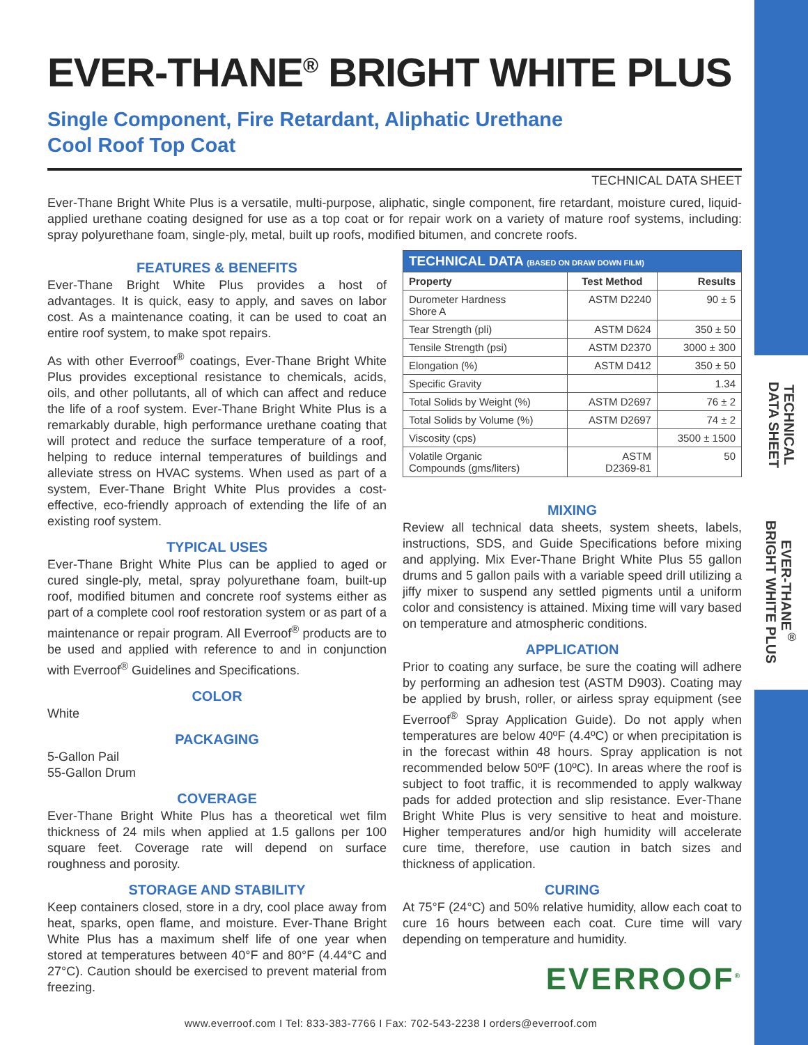TECHNICAL
DATA SHEET
EVER-THANE<sup>®</sup>
BRIGHT WHITE PLUS
EVER-THANE<sup>®</sup> BRIGHT WHITE PLUS
Single Component, Fire Retardant, Aliphatic Urethane
Cool Roof Top Coat
TECHNICAL DATA SHEET
Ever-Thane Bright White Plus is a versatile, multi-purpose, aliphatic, single component, fire retardant, moisture cured, liquid-applied urethane coating designed for use as a top coat or for repair work on a variety of mature roof systems, including: spray polyurethane foam, single-ply, metal, built up roofs, modified bitumen, and concrete roofs.
FEATURES & BENEFITS
Ever-Thane Bright White Plus provides a host of advantages. It is quick, easy to apply, and saves on labor cost. As a maintenance coating, it can be used to coat an entire roof system, to make spot repairs.
As with other Everroof<sup>®</sup> coatings, Ever-Thane Bright White Plus provides exceptional resistance to chemicals, acids, oils, and other pollutants, all of which can affect and reduce the life of a roof system. Ever-Thane Bright White Plus is a remarkably durable, high performance urethane coating that will protect and reduce the surface temperature of a roof, helping to reduce internal temperatures of buildings and alleviate stress on HVAC systems. When used as part of a system, Ever-Thane Bright White Plus provides a cost-effective, eco-friendly approach of extending the life of an existing roof system.
TYPICAL USES
Ever-Thane Bright White Plus can be applied to aged or cured single-ply, metal, spray polyurethane foam, built-up roof, modified bitumen and concrete roof systems either as part of a complete cool roof restoration system or as part of a maintenance or repair program. All Everroof<sup>®</sup> products are to be used and applied with reference to and in conjunction with Everroof<sup>®</sup> Guidelines and Specifications.
COLOR
White
PACKAGING
5-Gallon Pail
55-Gallon Drum
COVERAGE
Ever-Thane Bright White Plus has a theoretical wet film thickness of 24 mils when applied at 1.5 gallons per 100 square feet. Coverage rate will depend on surface roughness and porosity.
STORAGE AND STABILITY
Keep containers closed, store in a dry, cool place away from heat, sparks, open flame, and moisture. Ever-Thane Bright White Plus has a maximum shelf life of one year when stored at temperatures between 40°F and 80°F (4.44°C and 27°C). Caution should be exercised to prevent material from freezing.
| TECHNICAL DATA (BASED ON DRAW DOWN FILM) | | |
| --- | --- | --- |
| Property | Test Method | Results |
| Durometer Hardness Shore A | ASTM D2240 | 90 ± 5 |
| Tear Strength (pli) | ASTM D624 | 350 ± 50 |
| Tensile Strength (psi) | ASTM D2370 | 3000 ± 300 |
| Elongation (%) | ASTM D412 | 350 ± 50 |
| Specific Gravity | | 1.34 |
| Total Solids by Weight (%) | ASTM D2697 | 76 ± 2 |
| Total Solids by Volume (%) | ASTM D2697 | 74 ± 2 |
| Viscosity (cps) | | 3500 ± 1500 |
| Volatile Organic Compounds (gms/liters) | ASTM D2369-81 | 50 |
MIXING
Review all technical data sheets, system sheets, labels, instructions, SDS, and Guide Specifications before mixing and applying. Mix Ever-Thane Bright White Plus 55 gallon drums and 5 gallon pails with a variable speed drill utilizing a jiffy mixer to suspend any settled pigments until a uniform color and consistency is attained. Mixing time will vary based on temperature and atmospheric conditions.
APPLICATION
Prior to coating any surface, be sure the coating will adhere by performing an adhesion test (ASTM D903). Coating may be applied by brush, roller, or airless spray equipment (see Everroof<sup>®</sup> Spray Application Guide). Do not apply when temperatures are below 40ºF (4.4ºC) or when precipitation is in the forecast within 48 hours. Spray application is not recommended below 50ºF (10ºC). In areas where the roof is subject to foot traffic, it is recommended to apply walkway pads for added protection and slip resistance. Ever-Thane Bright White Plus is very sensitive to heat and moisture. Higher temperatures and/or high humidity will accelerate cure time, therefore, use caution in batch sizes and thickness of application.
CURING
At 75°F (24°C) and 50% relative humidity, allow each coat to cure 16 hours between each coat. Cure time will vary depending on temperature and humidity.
EVERROOF<sup>®</sup>
www.everroof.com I Tel: 833-383-7766 I Fax: 702-543-2238 I orders@everroof.com